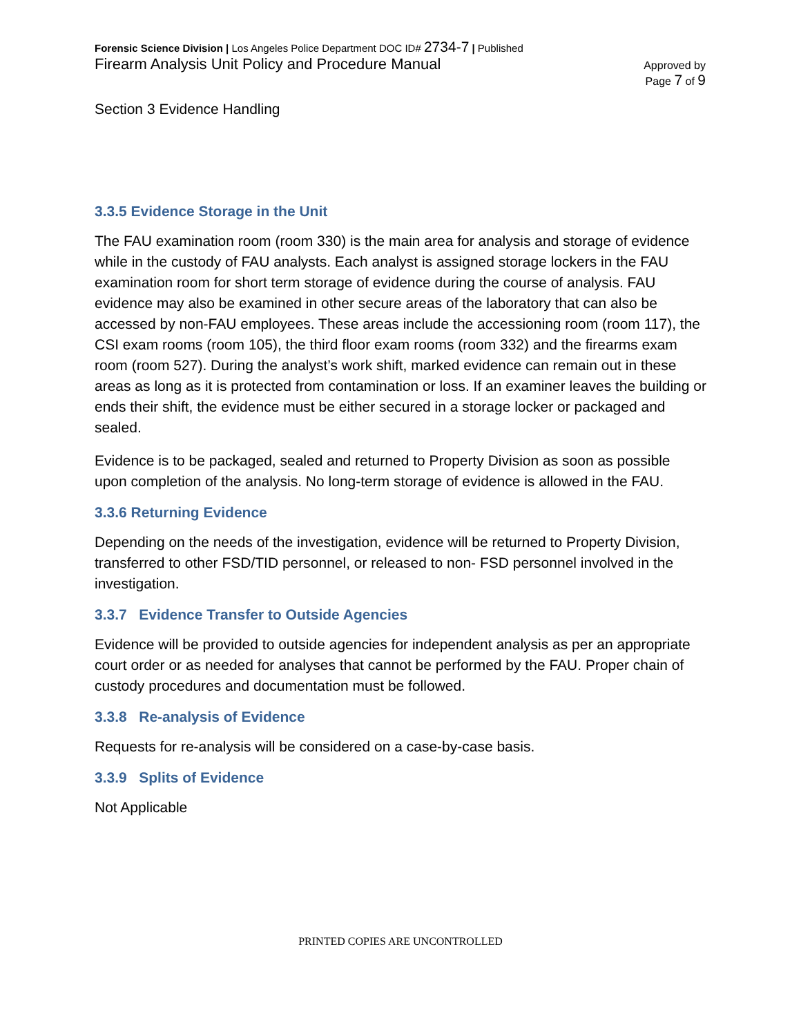Forensic Science Division | Los Angeles Police Department DOC ID# 2734-7 | Published
Firearm Analysis Unit Policy and Procedure Manual
Approved by
Page 7 of 9
Section 3 Evidence Handling
3.3.5 Evidence Storage in the Unit
The FAU examination room (room 330) is the main area for analysis and storage of evidence while in the custody of FAU analysts. Each analyst is assigned storage lockers in the FAU examination room for short term storage of evidence during the course of analysis. FAU evidence may also be examined in other secure areas of the laboratory that can also be accessed by non-FAU employees. These areas include the accessioning room (room 117), the CSI exam rooms (room 105), the third floor exam rooms (room 332) and the firearms exam room (room 527). During the analyst’s work shift, marked evidence can remain out in these areas as long as it is protected from contamination or loss. If an examiner leaves the building or ends their shift, the evidence must be either secured in a storage locker or packaged and sealed.
Evidence is to be packaged, sealed and returned to Property Division as soon as possible upon completion of the analysis. No long-term storage of evidence is allowed in the FAU.
3.3.6 Returning Evidence
Depending on the needs of the investigation, evidence will be returned to Property Division, transferred to other FSD/TID personnel, or released to non- FSD personnel involved in the investigation.
3.3.7 Evidence Transfer to Outside Agencies
Evidence will be provided to outside agencies for independent analysis as per an appropriate court order or as needed for analyses that cannot be performed by the FAU. Proper chain of custody procedures and documentation must be followed.
3.3.8 Re-analysis of Evidence
Requests for re-analysis will be considered on a case-by-case basis.
3.3.9 Splits of Evidence
Not Applicable
PRINTED COPIES ARE UNCONTROLLED